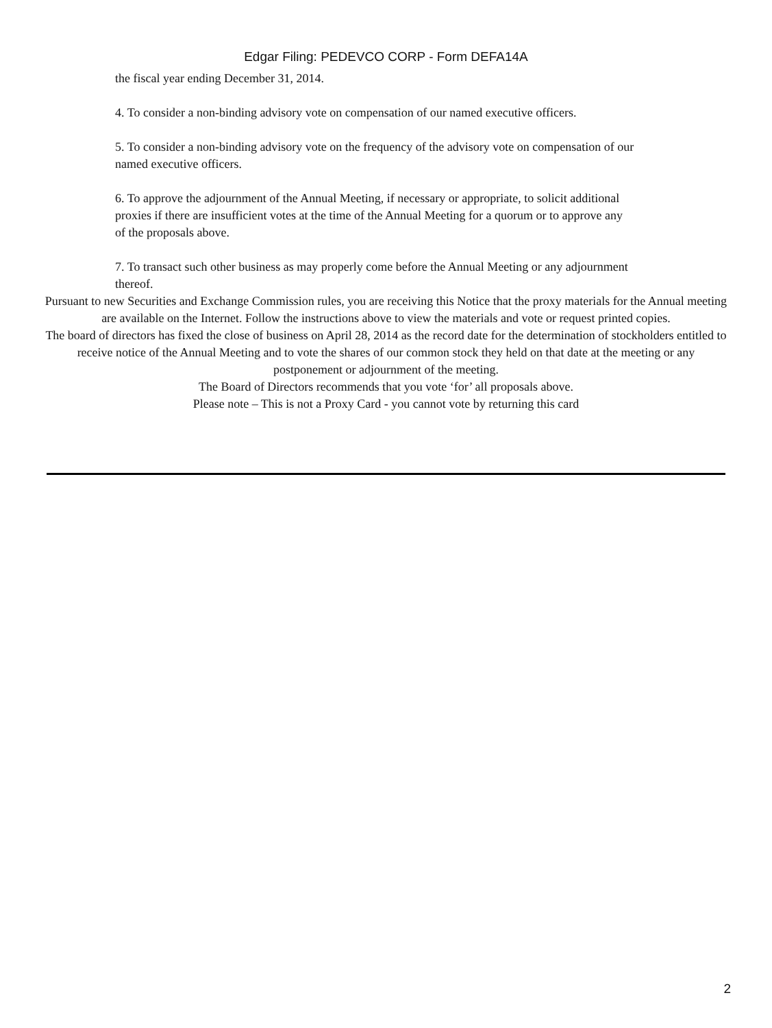Edgar Filing: PEDEVCO CORP - Form DEFA14A
the fiscal year ending December 31, 2014.
4. To consider a non-binding advisory vote on compensation of our named executive officers.
5. To consider a non-binding advisory vote on the frequency of the advisory vote on compensation of our named executive officers.
6. To approve the adjournment of the Annual Meeting, if necessary or appropriate, to solicit additional proxies if there are insufficient votes at the time of the Annual Meeting for a quorum or to approve any of the proposals above.
7. To transact such other business as may properly come before the Annual Meeting or any adjournment thereof.
Pursuant to new Securities and Exchange Commission rules, you are receiving this Notice that the proxy materials for the Annual meeting are available on the Internet. Follow the instructions above to view the materials and vote or request printed copies.
The board of directors has fixed the close of business on April 28, 2014 as the record date for the determination of stockholders entitled to receive notice of the Annual Meeting and to vote the shares of our common stock they held on that date at the meeting or any postponement or adjournment of the meeting.
The Board of Directors recommends that you vote ‘for’ all proposals above.
Please note – This is not a Proxy Card - you cannot vote by returning this card
2